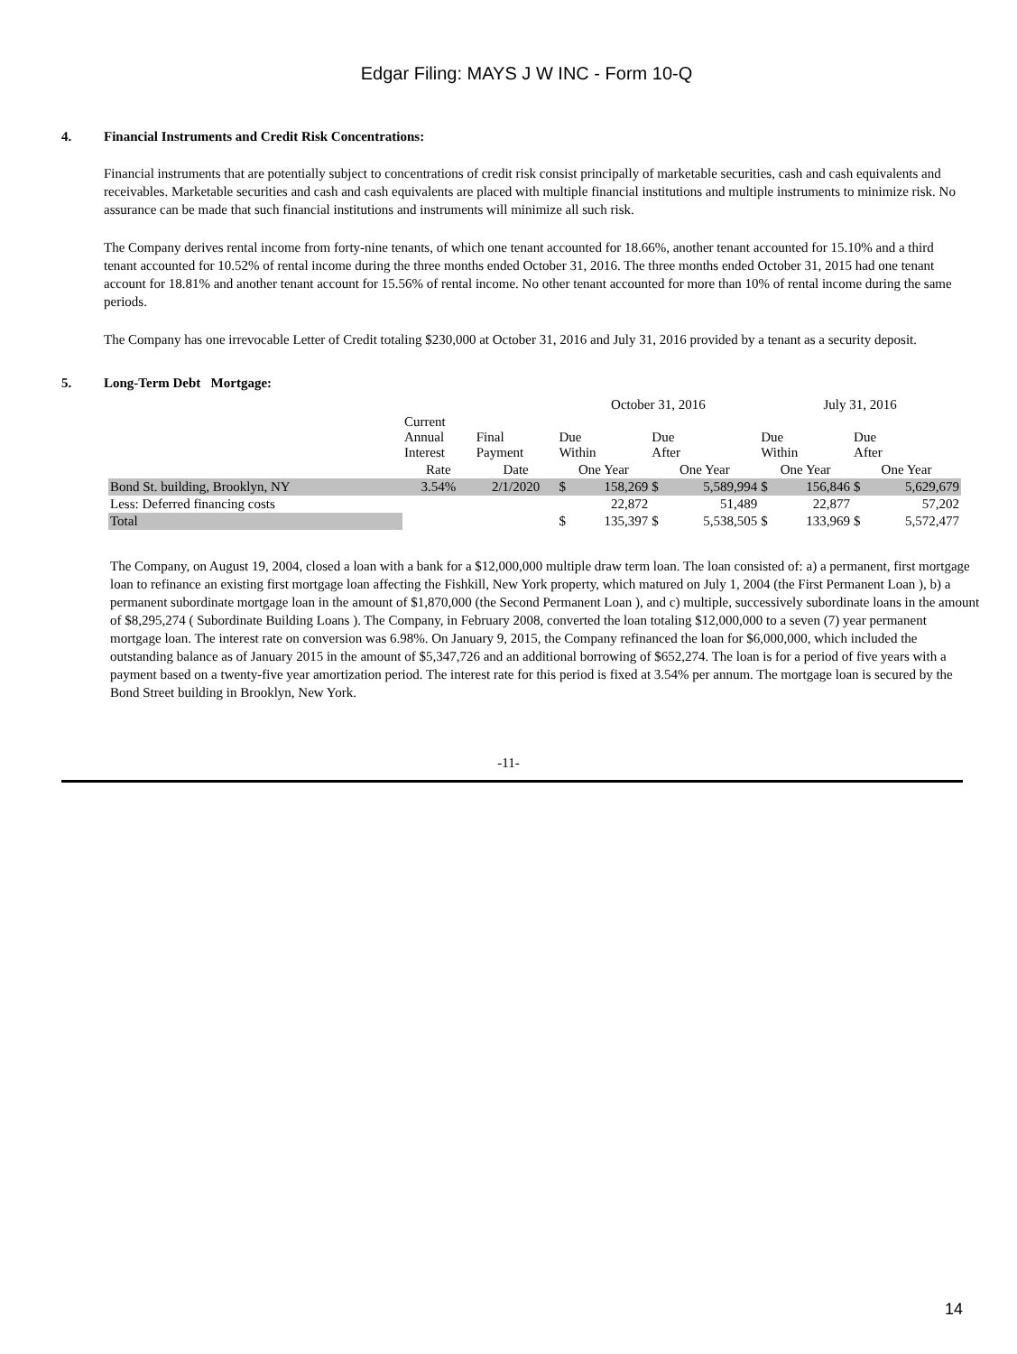Edgar Filing: MAYS J W INC - Form 10-Q
4. Financial Instruments and Credit Risk Concentrations:
Financial instruments that are potentially subject to concentrations of credit risk consist principally of marketable securities, cash and cash equivalents and receivables. Marketable securities and cash and cash equivalents are placed with multiple financial institutions and multiple instruments to minimize risk. No assurance can be made that such financial institutions and instruments will minimize all such risk.
The Company derives rental income from forty-nine tenants, of which one tenant accounted for 18.66%, another tenant accounted for 15.10% and a third tenant accounted for 10.52% of rental income during the three months ended October 31, 2016. The three months ended October 31, 2015 had one tenant account for 18.81% and another tenant account for 15.56% of rental income. No other tenant accounted for more than 10% of rental income during the same periods.
The Company has one irrevocable Letter of Credit totaling $230,000 at October 31, 2016 and July 31, 2016 provided by a tenant as a security deposit.
5. Long-Term Debt Mortgage:
| | | | October 31, 2016 | | | | July 31, 2016 | | | |
| --- | --- | --- | --- | --- | --- | --- | --- | --- | --- | --- |
| | Current Annual Interest | Final Payment | Due Within | | Due After | | Due Within | | Due After | |
| | Rate | Date | One Year | | One Year | | One Year | | One Year | |
| Bond St. building, Brooklyn, NY | 3.54% | 2/1/2020 | $ | 158,269 | $ | 5,589,994 | $ | 156,846 | $ | 5,629,679 |
| Less: Deferred financing costs | | | | 22,872 | | 51,489 | | 22,877 | | 57,202 |
| Total | | | $ | 135,397 | $ | 5,538,505 | $ | 133,969 | $ | 5,572,477 |
The Company, on August 19, 2004, closed a loan with a bank for a $12,000,000 multiple draw term loan. The loan consisted of: a) a permanent, first mortgage loan to refinance an existing first mortgage loan affecting the Fishkill, New York property, which matured on July 1, 2004 (the First Permanent Loan ), b) a permanent subordinate mortgage loan in the amount of $1,870,000 (the Second Permanent Loan ), and c) multiple, successively subordinate loans in the amount of $8,295,274 ( Subordinate Building Loans ). The Company, in February 2008, converted the loan totaling $12,000,000 to a seven (7) year permanent mortgage loan. The interest rate on conversion was 6.98%. On January 9, 2015, the Company refinanced the loan for $6,000,000, which included the outstanding balance as of January 2015 in the amount of $5,347,726 and an additional borrowing of $652,274. The loan is for a period of five years with a payment based on a twenty-five year amortization period. The interest rate for this period is fixed at 3.54% per annum. The mortgage loan is secured by the Bond Street building in Brooklyn, New York.
-11-
14